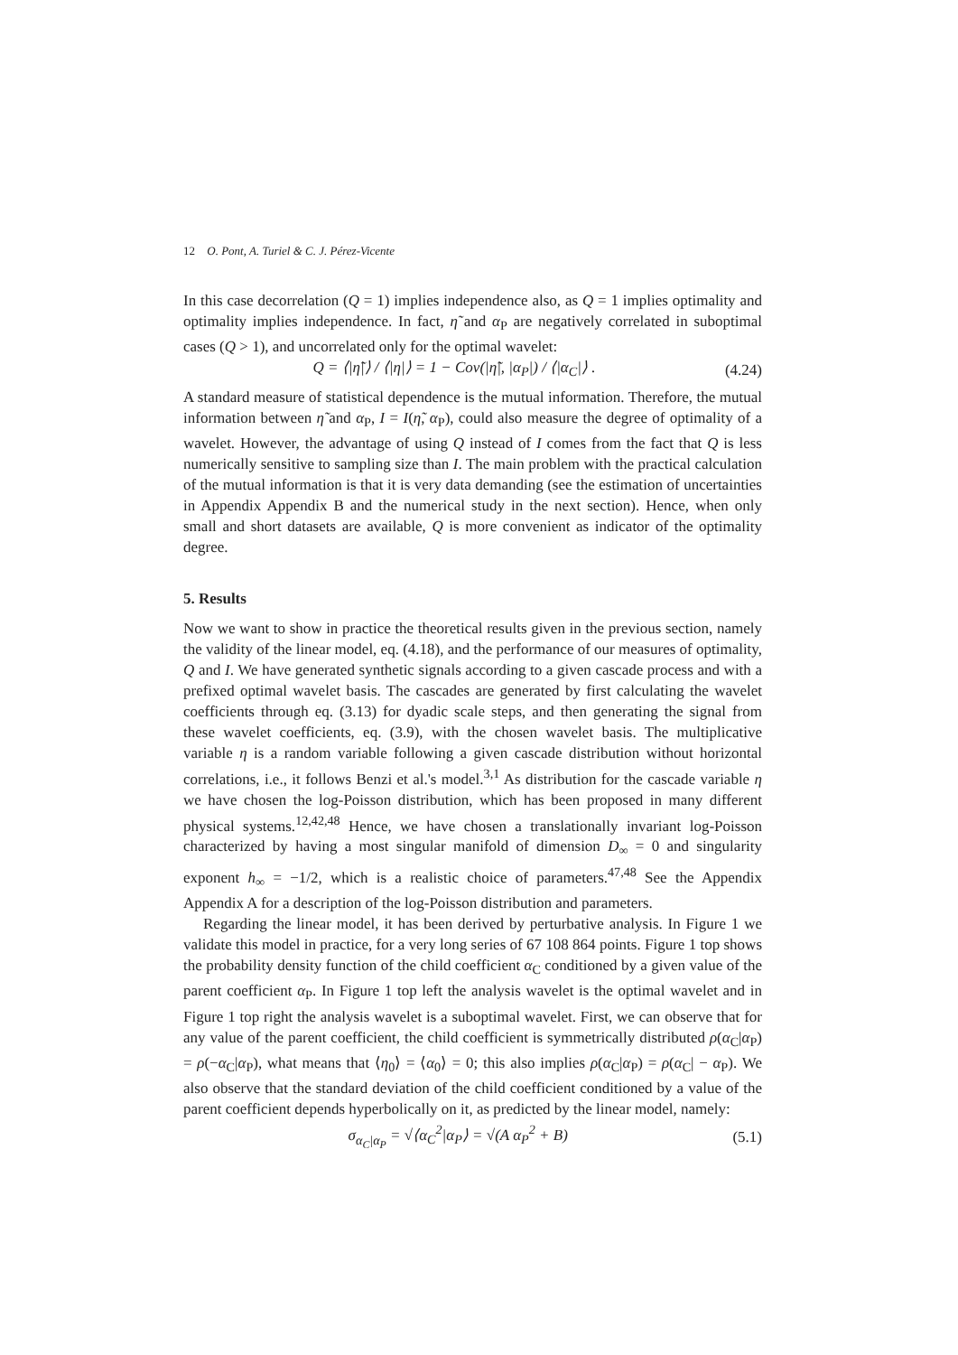12 O. Pont, A. Turiel & C. J. Pérez-Vicente
In this case decorrelation (Q = 1) implies independence also, as Q = 1 implies optimality and optimality implies independence. In fact, η̃ and α<sub>P</sub> are negatively correlated in suboptimal cases (Q > 1), and uncorrelated only for the optimal wavelet:
Q = ⟨|η̃|⟩ / ⟨|η|⟩ = 1 − Cov(|η̃|, |α<sub>P</sub>|) / ⟨|α<sub>C</sub>|⟩ . (4.24)
A standard measure of statistical dependence is the mutual information. Therefore, the mutual information between η̃ and α<sub>P</sub>, I = I(η̃, α<sub>P</sub>), could also measure the degree of optimality of a wavelet. However, the advantage of using Q instead of I comes from the fact that Q is less numerically sensitive to sampling size than I. The main problem with the practical calculation of the mutual information is that it is very data demanding (see the estimation of uncertainties in Appendix Appendix B and the numerical study in the next section). Hence, when only small and short datasets are available, Q is more convenient as indicator of the optimality degree.
5. Results
Now we want to show in practice the theoretical results given in the previous section, namely the validity of the linear model, eq. (4.18), and the performance of our measures of optimality, Q and I. We have generated synthetic signals according to a given cascade process and with a prefixed optimal wavelet basis. The cascades are generated by first calculating the wavelet coefficients through eq. (3.13) for dyadic scale steps, and then generating the signal from these wavelet coefficients, eq. (3.9), with the chosen wavelet basis. The multiplicative variable η is a random variable following a given cascade distribution without horizontal correlations, i.e., it follows Benzi et al.'s model.<sup>3,1</sup> As distribution for the cascade variable η we have chosen the log-Poisson distribution, which has been proposed in many different physical systems.<sup>12,42,48</sup> Hence, we have chosen a translationally invariant log-Poisson characterized by having a most singular manifold of dimension D<sub>∞</sub> = 0 and singularity exponent h<sub>∞</sub> = −1/2, which is a realistic choice of parameters.<sup>47,48</sup> See the Appendix Appendix A for a description of the log-Poisson distribution and parameters.
Regarding the linear model, it has been derived by perturbative analysis. In Figure 1 we validate this model in practice, for a very long series of 67 108 864 points. Figure 1 top shows the probability density function of the child coefficient α<sub>C</sub> conditioned by a given value of the parent coefficient α<sub>P</sub>. In Figure 1 top left the analysis wavelet is the optimal wavelet and in Figure 1 top right the analysis wavelet is a suboptimal wavelet. First, we can observe that for any value of the parent coefficient, the child coefficient is symmetrically distributed ρ(α<sub>C</sub>|α<sub>P</sub>) = ρ(−α<sub>C</sub>|α<sub>P</sub>), what means that ⟨η<sub>0</sub>⟩ = ⟨α<sub>0</sub>⟩ = 0; this also implies ρ(α<sub>C</sub>|α<sub>P</sub>) = ρ(α<sub>C</sub>| − α<sub>P</sub>). We also observe that the standard deviation of the child coefficient conditioned by a value of the parent coefficient depends hyperbolically on it, as predicted by the linear model, namely:
σ<sub>α<sub>C</sub>|α<sub>P</sub></sub> = √⟨α<sub>C</sub><sup>2</sup>|α<sub>P</sub>⟩ = √(A α<sub>P</sub><sup>2</sup> + B) (5.1)